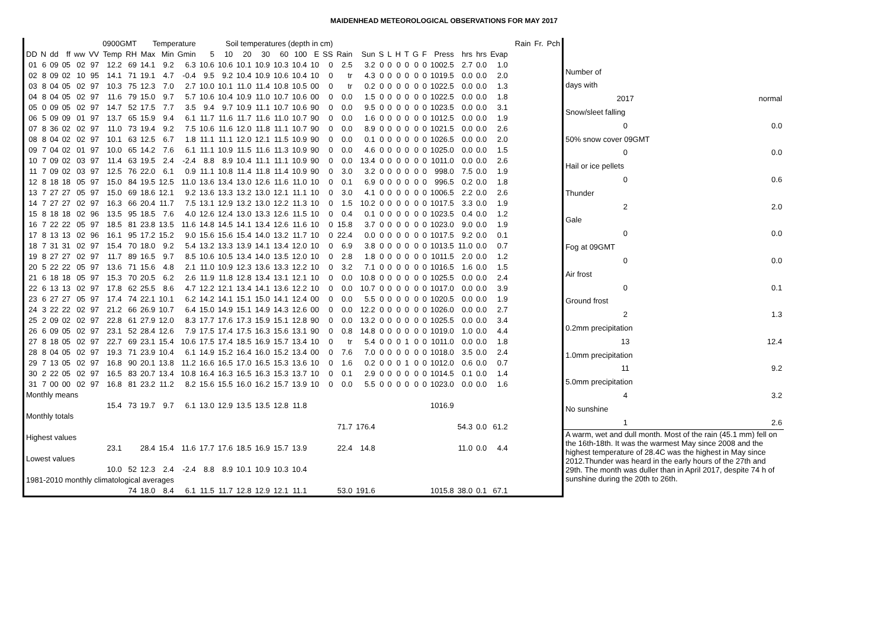MAIDENHEAD METEOROLOGICAL OBSERVATIONS FOR MAY 2017
| | | | | | | 0900GMT | | Temperature | | | Soil temperatures (depth in cm) | | | | | | | | | | | | | | | | | | | | | Rain | Fr. | Pch |
| --- | --- | --- | --- | --- | --- | --- | --- | --- | --- | --- | --- | --- | --- | --- | --- | --- | --- | --- | --- | --- | --- | --- | --- | --- | --- | --- | --- | --- | --- | --- | --- | --- | --- | --- |
| DD | N | dd | ff | ww | VV | Temp | RH | Max | Min | Gmin | 5 | 10 | 20 | 30 | 60 | 100 | E | SS | Rain | Sun | S | L | H | T | G | F | Press | hrs | hrs | Evap | | | | |
| 01 | 6 | 09 | 05 | 02 | 97 | 12.2 | 69 | 14.1 | 9.2 | 6.3 | 10.6 | 10.6 | 10.1 | 10.9 | 10.3 | 10.4 | 10 | 0 | 2.5 | 3.2 | 0 | 0 | 0 | 0 | 0 | 0 | 1002.5 | 2.7 | 0.0 | 1.0 | | | | |
| 02 | 8 | 09 | 02 | 10 | 95 | 14.1 | 71 | 19.1 | 4.7 | -0.4 | 9.5 | 9.2 | 10.4 | 10.9 | 10.6 | 10.4 | 10 | 0 | tr | 4.3 | 0 | 0 | 0 | 0 | 0 | 0 | 1019.5 | 0.0 | 0.0 | 2.0 | | | | |
| 03 | 8 | 04 | 05 | 02 | 97 | 10.3 | 75 | 12.3 | 7.0 | 2.7 | 10.0 | 10.1 | 11.0 | 11.4 | 10.8 | 10.5 | 00 | 0 | tr | 0.2 | 0 | 0 | 0 | 0 | 0 | 0 | 1022.5 | 0.0 | 0.0 | 1.3 | | | | |
| 04 | 8 | 04 | 05 | 02 | 97 | 11.6 | 79 | 15.0 | 9.7 | 5.7 | 10.6 | 10.4 | 10.9 | 11.0 | 10.7 | 10.6 | 00 | 0 | 0.0 | 1.5 | 0 | 0 | 0 | 0 | 0 | 0 | 1022.5 | 0.0 | 0.0 | 1.8 | | | | |
| 05 | 0 | 09 | 05 | 02 | 97 | 14.7 | 52 | 17.5 | 7.7 | 3.5 | 9.4 | 9.7 | 10.9 | 11.1 | 10.7 | 10.6 | 90 | 0 | 0.0 | 9.5 | 0 | 0 | 0 | 0 | 0 | 0 | 1023.5 | 0.0 | 0.0 | 3.1 | | | | |
| 06 | 5 | 09 | 09 | 01 | 97 | 13.7 | 65 | 15.9 | 9.4 | 6.1 | 11.7 | 11.6 | 11.7 | 11.6 | 11.0 | 10.7 | 90 | 0 | 0.0 | 1.6 | 0 | 0 | 0 | 0 | 0 | 0 | 1012.5 | 0.0 | 0.0 | 1.9 | | | | |
| 07 | 8 | 36 | 02 | 02 | 97 | 11.0 | 73 | 19.4 | 9.2 | 7.5 | 10.6 | 11.6 | 12.0 | 11.8 | 11.1 | 10.7 | 90 | 0 | 0.0 | 8.9 | 0 | 0 | 0 | 0 | 0 | 0 | 1021.5 | 0.0 | 0.0 | 2.6 | | | | |
| 08 | 8 | 04 | 02 | 02 | 97 | 10.1 | 63 | 12.5 | 6.7 | 1.8 | 11.1 | 11.1 | 12.0 | 12.1 | 11.5 | 10.9 | 90 | 0 | 0.0 | 0.1 | 0 | 0 | 0 | 0 | 0 | 0 | 1026.5 | 0.0 | 0.0 | 2.0 | | | | |
| 09 | 7 | 04 | 02 | 01 | 97 | 10.0 | 65 | 14.2 | 7.6 | 6.1 | 11.1 | 10.9 | 11.5 | 11.6 | 11.3 | 10.9 | 90 | 0 | 0.0 | 4.6 | 0 | 0 | 0 | 0 | 0 | 0 | 1025.0 | 0.0 | 0.0 | 1.5 | | | | |
| 10 | 7 | 09 | 02 | 03 | 97 | 11.4 | 63 | 19.5 | 2.4 | -2.4 | 8.8 | 8.9 | 10.4 | 11.1 | 11.1 | 10.9 | 90 | 0 | 0.0 | 13.4 | 0 | 0 | 0 | 0 | 0 | 0 | 1011.0 | 0.0 | 0.0 | 2.6 | | | | |
| 11 | 7 | 09 | 02 | 03 | 97 | 12.5 | 76 | 22.0 | 6.1 | 0.9 | 11.1 | 10.8 | 11.4 | 11.8 | 11.4 | 10.9 | 90 | 0 | 3.0 | 3.2 | 0 | 0 | 0 | 0 | 0 | 0 | 998.0 | 7.5 | 0.0 | 1.9 | | | | |
| 12 | 8 | 18 | 18 | 05 | 97 | 15.0 | 84 | 19.5 | 12.5 | 11.0 | 13.6 | 13.4 | 13.0 | 12.6 | 11.6 | 11.0 | 10 | 0 | 0.1 | 6.9 | 0 | 0 | 0 | 0 | 0 | 0 | 996.5 | 0.2 | 0.0 | 1.8 | | | | |
| 13 | 7 | 27 | 27 | 05 | 97 | 15.0 | 69 | 18.6 | 12.1 | 9.2 | 13.6 | 13.3 | 13.2 | 13.0 | 12.1 | 11.1 | 10 | 0 | 3.0 | 4.1 | 0 | 0 | 0 | 0 | 0 | 0 | 1006.5 | 2.2 | 0.0 | 2.6 | | | | |
| 14 | 7 | 27 | 27 | 02 | 97 | 16.3 | 66 | 20.4 | 11.7 | 7.5 | 13.1 | 12.9 | 13.2 | 13.0 | 12.2 | 11.3 | 10 | 0 | 1.5 | 10.2 | 0 | 0 | 0 | 0 | 0 | 0 | 1017.5 | 3.3 | 0.0 | 1.9 | | | | |
| 15 | 8 | 18 | 18 | 02 | 96 | 13.5 | 95 | 18.5 | 7.6 | 4.0 | 12.6 | 12.4 | 13.0 | 13.3 | 12.6 | 11.5 | 10 | 0 | 0.4 | 0.1 | 0 | 0 | 0 | 0 | 0 | 0 | 1023.5 | 0.4 | 0.0 | 1.2 | | | | |
| 16 | 7 | 22 | 22 | 05 | 97 | 18.5 | 81 | 23.8 | 13.5 | 11.6 | 14.8 | 14.5 | 14.1 | 13.4 | 12.6 | 11.6 | 10 | 0 | 15.8 | 3.7 | 0 | 0 | 0 | 0 | 0 | 0 | 1023.0 | 9.0 | 0.0 | 1.9 | | | | |
| 17 | 8 | 13 | 13 | 02 | 96 | 16.1 | 95 | 17.2 | 15.2 | 9.0 | 15.6 | 15.6 | 15.4 | 14.0 | 13.2 | 11.7 | 10 | 0 | 22.4 | 0.0 | 0 | 0 | 0 | 0 | 0 | 0 | 1017.5 | 9.2 | 0.0 | 0.1 | | | | |
| 18 | 7 | 31 | 31 | 02 | 97 | 15.4 | 70 | 18.0 | 9.2 | 5.4 | 13.2 | 13.3 | 13.9 | 14.1 | 13.4 | 12.0 | 10 | 0 | 6.9 | 3.8 | 0 | 0 | 0 | 0 | 0 | 0 | 1013.5 | 11.0 | 0.0 | 0.7 | | | | |
| 19 | 8 | 27 | 27 | 02 | 97 | 11.7 | 89 | 16.5 | 9.7 | 8.5 | 10.6 | 10.5 | 13.4 | 14.0 | 13.5 | 12.0 | 10 | 0 | 2.8 | 1.8 | 0 | 0 | 0 | 0 | 0 | 0 | 1011.5 | 2.0 | 0.0 | 1.2 | | | | |
| 20 | 5 | 22 | 22 | 05 | 97 | 13.6 | 71 | 15.6 | 4.8 | 2.1 | 11.0 | 10.9 | 12.3 | 13.6 | 13.3 | 12.2 | 10 | 0 | 3.2 | 7.1 | 0 | 0 | 0 | 0 | 0 | 0 | 1016.5 | 1.6 | 0.0 | 1.5 | | | | |
| 21 | 6 | 18 | 18 | 05 | 97 | 15.3 | 70 | 20.5 | 6.2 | 2.6 | 11.9 | 11.8 | 12.8 | 13.4 | 13.1 | 12.1 | 10 | 0 | 0.0 | 10.8 | 0 | 0 | 0 | 0 | 0 | 0 | 1025.5 | 0.0 | 0.0 | 2.4 | | | | |
| 22 | 6 | 13 | 13 | 02 | 97 | 17.8 | 62 | 25.5 | 8.6 | 4.7 | 12.2 | 12.1 | 13.4 | 14.1 | 13.6 | 12.2 | 10 | 0 | 0.0 | 10.7 | 0 | 0 | 0 | 0 | 0 | 0 | 1017.0 | 0.0 | 0.0 | 3.9 | | | | |
| 23 | 6 | 27 | 27 | 05 | 97 | 17.4 | 74 | 22.1 | 10.1 | 6.2 | 14.2 | 14.1 | 15.1 | 15.0 | 14.1 | 12.4 | 00 | 0 | 0.0 | 5.5 | 0 | 0 | 0 | 0 | 0 | 0 | 1020.5 | 0.0 | 0.0 | 1.9 | | | | |
| 24 | 3 | 22 | 22 | 02 | 97 | 21.2 | 66 | 26.9 | 10.7 | 6.4 | 15.0 | 14.9 | 15.1 | 14.9 | 14.3 | 12.6 | 00 | 0 | 0.0 | 12.2 | 0 | 0 | 0 | 0 | 0 | 0 | 1026.0 | 0.0 | 0.0 | 2.7 | | | | |
| 25 | 2 | 09 | 02 | 02 | 97 | 22.8 | 61 | 27.9 | 12.0 | 8.3 | 17.7 | 17.6 | 17.3 | 15.9 | 15.1 | 12.8 | 90 | 0 | 0.0 | 13.2 | 0 | 0 | 0 | 0 | 0 | 0 | 1025.5 | 0.0 | 0.0 | 3.4 | | | | |
| 26 | 6 | 09 | 05 | 02 | 97 | 23.1 | 52 | 28.4 | 12.6 | 7.9 | 17.5 | 17.4 | 17.5 | 16.3 | 15.6 | 13.1 | 90 | 0 | 0.8 | 14.8 | 0 | 0 | 0 | 0 | 0 | 0 | 1019.0 | 1.0 | 0.0 | 4.4 | | | | |
| 27 | 8 | 18 | 05 | 02 | 97 | 22.7 | 69 | 23.1 | 15.4 | 10.6 | 17.5 | 17.4 | 18.5 | 16.9 | 15.7 | 13.4 | 10 | 0 | tr | 5.4 | 0 | 0 | 0 | 1 | 0 | 0 | 1011.0 | 0.0 | 0.0 | 1.8 | | | | |
| 28 | 8 | 04 | 05 | 02 | 97 | 19.3 | 71 | 23.9 | 10.4 | 6.1 | 14.9 | 15.2 | 16.4 | 16.0 | 15.2 | 13.4 | 00 | 0 | 7.6 | 7.0 | 0 | 0 | 0 | 0 | 0 | 0 | 1018.0 | 3.5 | 0.0 | 2.4 | | | | |
| 29 | 7 | 13 | 05 | 02 | 97 | 16.8 | 90 | 20.1 | 13.8 | 11.2 | 16.6 | 16.5 | 17.0 | 16.5 | 15.3 | 13.6 | 10 | 0 | 1.6 | 0.2 | 0 | 0 | 0 | 1 | 0 | 0 | 1012.0 | 0.6 | 0.0 | 0.7 | | | | |
| 30 | 2 | 22 | 05 | 02 | 97 | 16.5 | 83 | 20.7 | 13.4 | 10.8 | 16.4 | 16.3 | 16.5 | 16.3 | 15.3 | 13.7 | 10 | 0 | 0.1 | 2.9 | 0 | 0 | 0 | 0 | 0 | 0 | 1014.5 | 0.1 | 0.0 | 1.4 | | | | |
| 31 | 7 | 00 | 00 | 02 | 97 | 16.8 | 81 | 23.2 | 11.2 | 8.2 | 15.6 | 15.5 | 16.0 | 16.2 | 15.7 | 13.9 | 10 | 0 | 0.0 | 5.5 | 0 | 0 | 0 | 0 | 0 | 0 | 1023.0 | 0.0 | 0.0 | 1.6 | | | | |
| Monthly means | | | | | | | | | | | | | | | | | | | | | | | | | | | | | | | | | | |
| | | | | | | 15.4 | 73 | 19.7 | 9.7 | 6.1 | 13.0 | 12.9 | 13.5 | 13.5 | 12.8 | 11.8 | | | | | | | | | | | 1016.9 | | | | | | | |
| Monthly totals | | | | | | | | | | | | | | | | | | | | | | | | | | | | | | | | | | |
| | | | | | | | | | | | | | | | | | | | 71.7 | 176.4 | | | | | | | | 54.3 | 0.0 | 61.2 | | | | |
| Highest values | | | | | | | | | | | | | | | | | | | | | | | | | | | | | | | | | | |
| | | | | | | 23.1 | | 28.4 | 15.4 | 11.6 | 17.7 | 17.6 | 18.5 | 16.9 | 15.7 | 13.9 | | | 22.4 | 14.8 | | | | | | | | 11.0 | 0.0 | 4.4 | | | | |
| Lowest values | | | | | | | | | | | | | | | | | | | | | | | | | | | | | | | | | | |
| | | | | | | 10.0 | 52 | 12.3 | 2.4 | -2.4 | 8.8 | 8.9 | 10.1 | 10.9 | 10.3 | 10.4 | | | | | | | | | | | | | | | | | | |
| 1981-2010 monthly climatological averages | | | | | | | | | | | | | | | | | | | | | | | | | | | | | | | | | | |
| | | | | | | | 74 | 18.0 | 8.4 | 6.1 | 11.5 | 11.7 | 12.8 | 12.9 | 12.1 | 11.1 | | | 53.0 | 191.6 | | | | | | | 1015.8 | 38.0 | 0.1 | 67.1 | | | | |
| Number of | | |
| days with | | |
| | 2017 | normal |
| Snow/sleet falling | | |
| | 0 | 0.0 |
| 50% snow cover 09GMT | | |
| | 0 | 0.0 |
| Hail or ice pellets | | |
| | 0 | 0.6 |
| Thunder | | |
| | 2 | 2.0 |
| Gale | | |
| | 0 | 0.0 |
| Fog at 09GMT | | |
| | 0 | 0.0 |
| Air frost | | |
| | 0 | 0.1 |
| Ground frost | | |
| | 2 | 1.3 |
| 0.2mm precipitation | | |
| | 13 | 12.4 |
| 1.0mm precipitation | | |
| | 11 | 9.2 |
| 5.0mm precipitation | | |
| | 4 | 3.2 |
| No sunshine | | |
| | 1 | 2.6 |
| A warm, wet and dull month. Most of the rain (45.1 mm) fell on the 16th-18th. It was the warmest May since 2008 and the highest temperature of 28.4C was the highest in May since 2012.Thunder was heard in the early hours of the 27th and 29th. The month was duller than in April 2017, despite 74 h of sunshine during the 20th to 26th. | | |